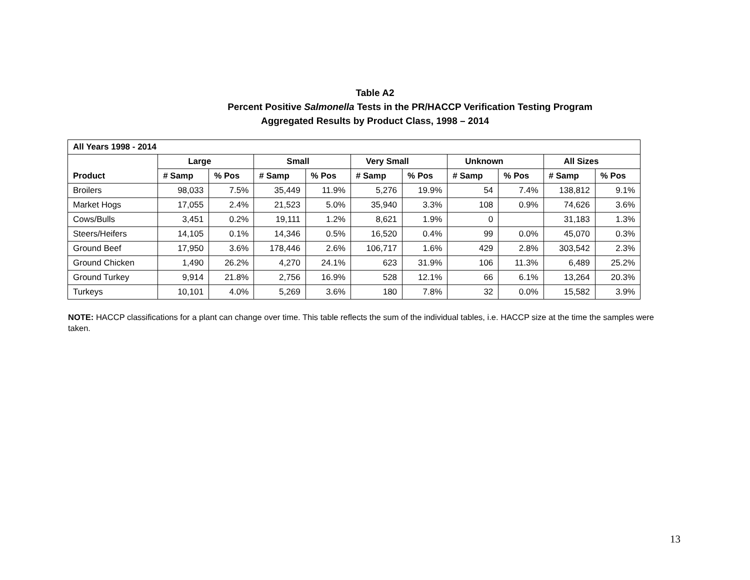Table A2
Percent Positive Salmonella Tests in the PR/HACCP Verification Testing Program
Aggregated Results by Product Class, 1998 – 2014
| All Years 1998 - 2014 | | | | | | | | | | |
| --- | --- | --- | --- | --- | --- | --- | --- | --- | --- | --- |
| | Large | | Small | | Very Small | | Unknown | | All Sizes | |
| Product | # Samp | % Pos | # Samp | % Pos | # Samp | % Pos | # Samp | % Pos | # Samp | % Pos |
| Broilers | 98,033 | 7.5% | 35,449 | 11.9% | 5,276 | 19.9% | 54 | 7.4% | 138,812 | 9.1% |
| Market Hogs | 17,055 | 2.4% | 21,523 | 5.0% | 35,940 | 3.3% | 108 | 0.9% | 74,626 | 3.6% |
| Cows/Bulls | 3,451 | 0.2% | 19,111 | 1.2% | 8,621 | 1.9% | 0 | | 31,183 | 1.3% |
| Steers/Heifers | 14,105 | 0.1% | 14,346 | 0.5% | 16,520 | 0.4% | 99 | 0.0% | 45,070 | 0.3% |
| Ground Beef | 17,950 | 3.6% | 178,446 | 2.6% | 106,717 | 1.6% | 429 | 2.8% | 303,542 | 2.3% |
| Ground Chicken | 1,490 | 26.2% | 4,270 | 24.1% | 623 | 31.9% | 106 | 11.3% | 6,489 | 25.2% |
| Ground Turkey | 9,914 | 21.8% | 2,756 | 16.9% | 528 | 12.1% | 66 | 6.1% | 13,264 | 20.3% |
| Turkeys | 10,101 | 4.0% | 5,269 | 3.6% | 180 | 7.8% | 32 | 0.0% | 15,582 | 3.9% |
NOTE: HACCP classifications for a plant can change over time. This table reflects the sum of the individual tables, i.e. HACCP size at the time the samples were taken.
13